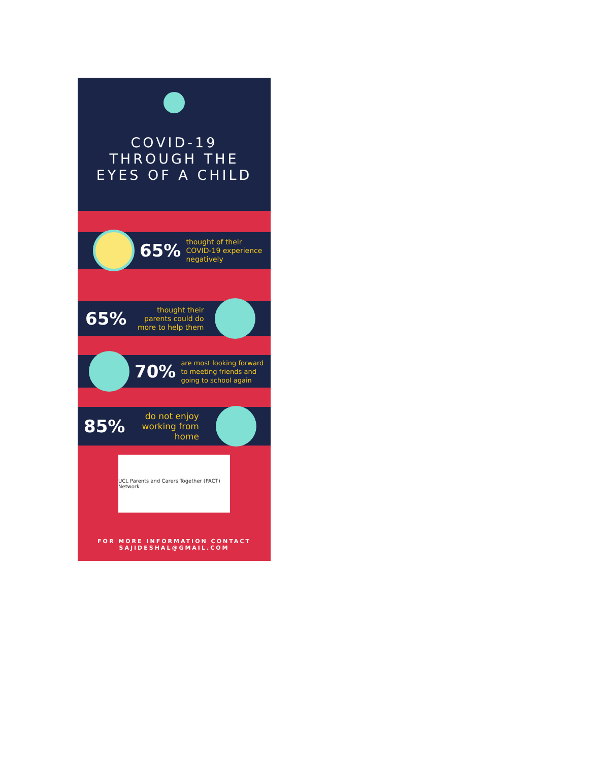COVID-19
THROUGH THE
EYES OF A CHILD
65% thought of their
COVID-19 experience
negatively
65% thought their
parents could do
more to help them
70% are most looking forward
to meeting friends and
going to school again
85% do not enjoy
working from
home
UCL Parents and Carers Together (PACT) Network
FOR MORE INFORMATION CONTACT
SAJIDESHAL@GMAIL.COM